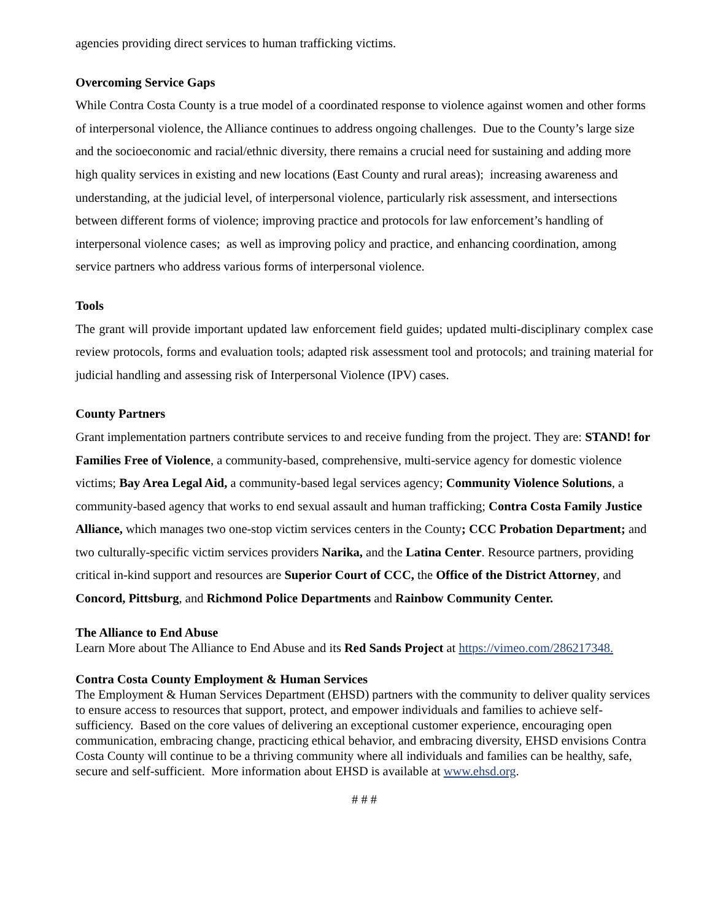agencies providing direct services to human trafficking victims.
Overcoming Service Gaps
While Contra Costa County is a true model of a coordinated response to violence against women and other forms of interpersonal violence, the Alliance continues to address ongoing challenges. Due to the County’s large size and the socioeconomic and racial/ethnic diversity, there remains a crucial need for sustaining and adding more high quality services in existing and new locations (East County and rural areas); increasing awareness and understanding, at the judicial level, of interpersonal violence, particularly risk assessment, and intersections between different forms of violence; improving practice and protocols for law enforcement’s handling of interpersonal violence cases; as well as improving policy and practice, and enhancing coordination, among service partners who address various forms of interpersonal violence.
Tools
The grant will provide important updated law enforcement field guides; updated multi-disciplinary complex case review protocols, forms and evaluation tools; adapted risk assessment tool and protocols; and training material for judicial handling and assessing risk of Interpersonal Violence (IPV) cases.
County Partners
Grant implementation partners contribute services to and receive funding from the project. They are: STAND! for Families Free of Violence, a community-based, comprehensive, multi-service agency for domestic violence victims; Bay Area Legal Aid, a community-based legal services agency; Community Violence Solutions, a community-based agency that works to end sexual assault and human trafficking; Contra Costa Family Justice Alliance, which manages two one-stop victim services centers in the County; CCC Probation Department; and two culturally-specific victim services providers Narika, and the Latina Center. Resource partners, providing critical in-kind support and resources are Superior Court of CCC, the Office of the District Attorney, and Concord, Pittsburg, and Richmond Police Departments and Rainbow Community Center.
The Alliance to End Abuse
Learn More about The Alliance to End Abuse and its Red Sands Project at https://vimeo.com/286217348.
Contra Costa County Employment & Human Services
The Employment & Human Services Department (EHSD) partners with the community to deliver quality services to ensure access to resources that support, protect, and empower individuals and families to achieve self-sufficiency. Based on the core values of delivering an exceptional customer experience, encouraging open communication, embracing change, practicing ethical behavior, and embracing diversity, EHSD envisions Contra Costa County will continue to be a thriving community where all individuals and families can be healthy, safe, secure and self-sufficient. More information about EHSD is available at www.ehsd.org.
# # #